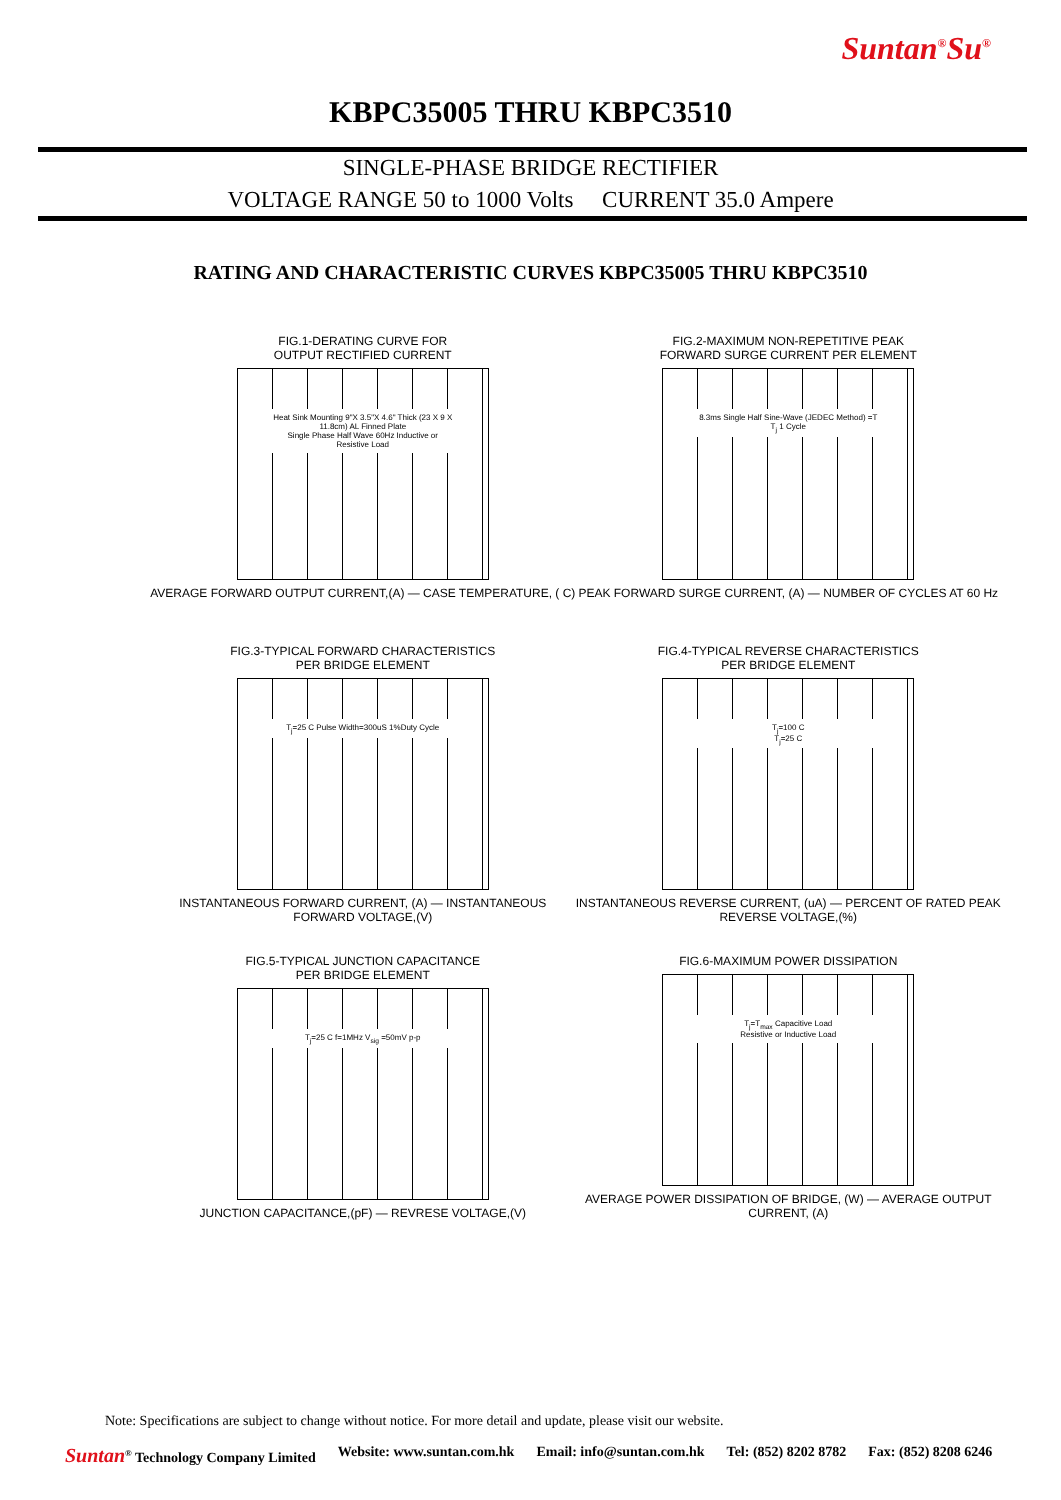Suntan<sup>®</sup>Su<sup>®</sup>
KBPC35005 THRU KBPC3510
SINGLE-PHASE BRIDGE RECTIFIER
VOLTAGE RANGE 50 to 1000 Volts CURRENT 35.0 Ampere
RATING AND CHARACTERISTIC CURVES KBPC35005 THRU KBPC3510
FIG.1-DERATING CURVE FOR
OUTPUT RECTIFIED CURRENT
Heat Sink Mounting 9"X 3.5"X 4.6" Thick (23 X 9 X 11.8cm) AL Finned Plate
Single Phase Half Wave 60Hz Inductive or Resistive Load
AVERAGE FORWARD OUTPUT CURRENT,(A) — CASE TEMPERATURE, ( C)
FIG.2-MAXIMUM NON-REPETITIVE PEAK
FORWARD SURGE CURRENT PER ELEMENT
8.3ms Single Half Sine-Wave (JEDEC Method) =T T<sub>j</sub> 1 Cycle
PEAK FORWARD SURGE CURRENT, (A) — NUMBER OF CYCLES AT 60 Hz
FIG.3-TYPICAL FORWARD CHARACTERISTICS
PER BRIDGE ELEMENT
T<sub>j</sub>=25 C Pulse Width=300uS 1%Duty Cycle
INSTANTANEOUS FORWARD CURRENT, (A) — INSTANTANEOUS FORWARD VOLTAGE,(V)
FIG.4-TYPICAL REVERSE CHARACTERISTICS
PER BRIDGE ELEMENT
T<sub>j</sub>=100 C
T<sub>j</sub>=25 C
INSTANTANEOUS REVERSE CURRENT, (uA) — PERCENT OF RATED PEAK REVERSE VOLTAGE,(%)
FIG.5-TYPICAL JUNCTION CAPACITANCE
PER BRIDGE ELEMENT
T<sub>j</sub>=25 C f=1MHz V<sub>sig</sub> =50mV p-p
JUNCTION CAPACITANCE,(pF) — REVRESE VOLTAGE,(V)
FIG.6-MAXIMUM POWER DISSIPATION
T<sub>j</sub>=T<sub>max</sub> Capacitive Load
Resistive or Inductive Load
AVERAGE POWER DISSIPATION OF BRIDGE, (W) — AVERAGE OUTPUT CURRENT, (A)
Note: Specifications are subject to change without notice. For more detail and update, please visit our website.
Suntan<sup>®</sup> Technology Company Limited Website: www.suntan.com.hk Email: info@suntan.com.hk Tel: (852) 8202 8782 Fax: (852) 8208 6246